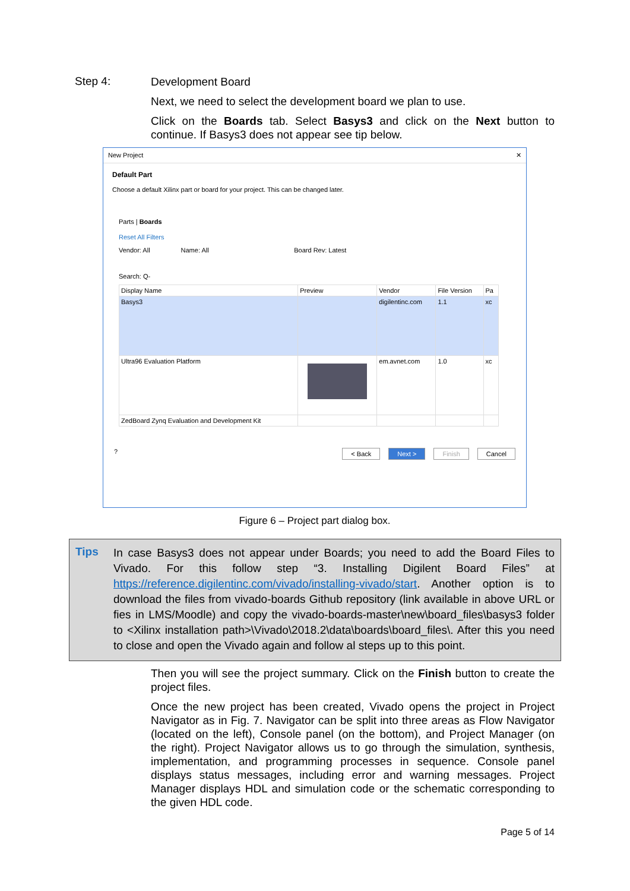Step 4:
Development Board
Next, we need to select the development board we plan to use.
Click on the Boards tab. Select Basys3 and click on the Next button to continue. If Basys3 does not appear see tip below.
New Project ✕
Default Part
Choose a default Xilinx part or board for your project. This can be changed later.
Parts | Boards
Reset All Filters
Vendor: All Name: All Board Rev: Latest
Search: Q-
| Display Name | Preview | Vendor | File Version | Pa |
| --- | --- | --- | --- | --- |
| Basys3 | | digilentinc.com | 1.1 | xc |
| Ultra96 Evaluation Platform | | em.avnet.com | 1.0 | xc |
| ZedBoard Zynq Evaluation and Development Kit | | | | |
? < Back Next > Finish Cancel
Figure 6 – Project part dialog box.
Tips
In case Basys3 does not appear under Boards; you need to add the Board Files to Vivado. For this follow step “3. Installing Digilent Board Files” at https://reference.digilentinc.com/vivado/installing-vivado/start. Another option is to download the files from vivado-boards Github repository (link available in above URL or fies in LMS/Moodle) and copy the vivado-boards-master\new\board_files\basys3 folder to <Xilinx installation path>\Vivado\2018.2\data\boards\board_files\. After this you need to close and open the Vivado again and follow al steps up to this point.
Then you will see the project summary. Click on the Finish button to create the project files.
Once the new project has been created, Vivado opens the project in Project Navigator as in Fig. 7. Navigator can be split into three areas as Flow Navigator (located on the left), Console panel (on the bottom), and Project Manager (on the right). Project Navigator allows us to go through the simulation, synthesis, implementation, and programming processes in sequence. Console panel displays status messages, including error and warning messages. Project Manager displays HDL and simulation code or the schematic corresponding to the given HDL code.
Page 5 of 14